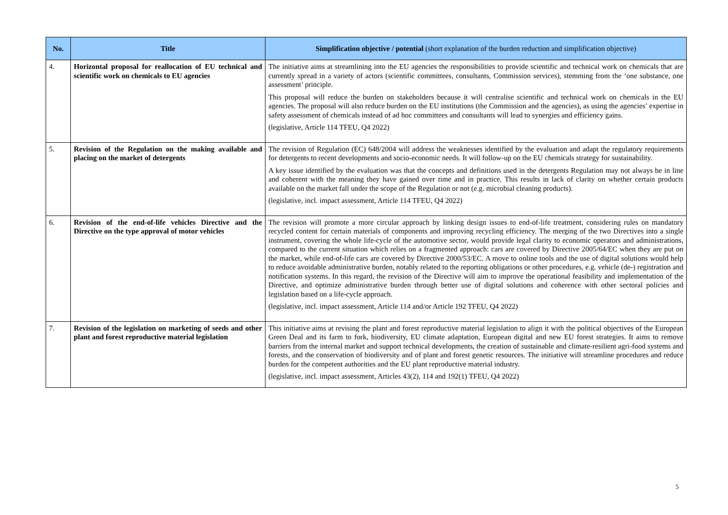| No. | Title | Simplification objective / potential (short explanation of the burden reduction and simplification objective) |
| --- | --- | --- |
| 4. | Horizontal proposal for reallocation of EU technical and scientific work on chemicals to EU agencies | The initiative aims at streamlining into the EU agencies the responsibilities to provide scientific and technical work on chemicals that are currently spread in a variety of actors (scientific committees, consultants, Commission services), stemming from the ‘one substance, one assessment’ principle. This proposal will reduce the burden on stakeholders because it will centralise scientific and technical work on chemicals in the EU agencies. The proposal will also reduce burden on the EU institutions (the Commission and the agencies), as using the agencies’ expertise in safety assessment of chemicals instead of ad hoc committees and consultants will lead to synergies and efficiency gains. (legislative, Article 114 TFEU, Q4 2022) |
| 5. | Revision of the Regulation on the making available and placing on the market of detergents | The revision of Regulation (EC) 648/2004 will address the weaknesses identified by the evaluation and adapt the regulatory requirements for detergents to recent developments and socio-economic needs. It will follow-up on the EU chemicals strategy for sustainability. A key issue identified by the evaluation was that the concepts and definitions used in the detergents Regulation may not always be in line and coherent with the meaning they have gained over time and in practice. This results in lack of clarity on whether certain products available on the market fall under the scope of the Regulation or not (e.g. microbial cleaning products). (legislative, incl. impact assessment, Article 114 TFEU, Q4 2022) |
| 6. | Revision of the end-of-life vehicles Directive and the Directive on the type approval of motor vehicles | The revision will promote a more circular approach by linking design issues to end-of-life treatment, considering rules on mandatory recycled content for certain materials of components and improving recycling efficiency. The merging of the two Directives into a single instrument, covering the whole life-cycle of the automotive sector, would provide legal clarity to economic operators and administrations, compared to the current situation which relies on a fragmented approach: cars are covered by Directive 2005/64/EC when they are put on the market, while end-of-life cars are covered by Directive 2000/53/EC. A move to online tools and the use of digital solutions would help to reduce avoidable administrative burden, notably related to the reporting obligations or other procedures, e.g. vehicle (de-) registration and notification systems. In this regard, the revision of the Directive will aim to improve the operational feasibility and implementation of the Directive, and optimize administrative burden through better use of digital solutions and coherence with other sectoral policies and legislation based on a life-cycle approach. (legislative, incl. impact assessment, Article 114 and/or Article 192 TFEU, Q4 2022) |
| 7. | Revision of the legislation on marketing of seeds and other plant and forest reproductive material legislation | This initiative aims at revising the plant and forest reproductive material legislation to align it with the political objectives of the European Green Deal and its farm to fork, biodiversity, EU climate adaptation, European digital and new EU forest strategies. It aims to remove barriers from the internal market and support technical developments, the creation of sustainable and climate-resilient agri-food systems and forests, and the conservation of biodiversity and of plant and forest genetic resources. The initiative will streamline procedures and reduce burden for the competent authorities and the EU plant reproductive material industry. (legislative, incl. impact assessment, Articles 43(2), 114 and 192(1) TFEU, Q4 2022) |
5